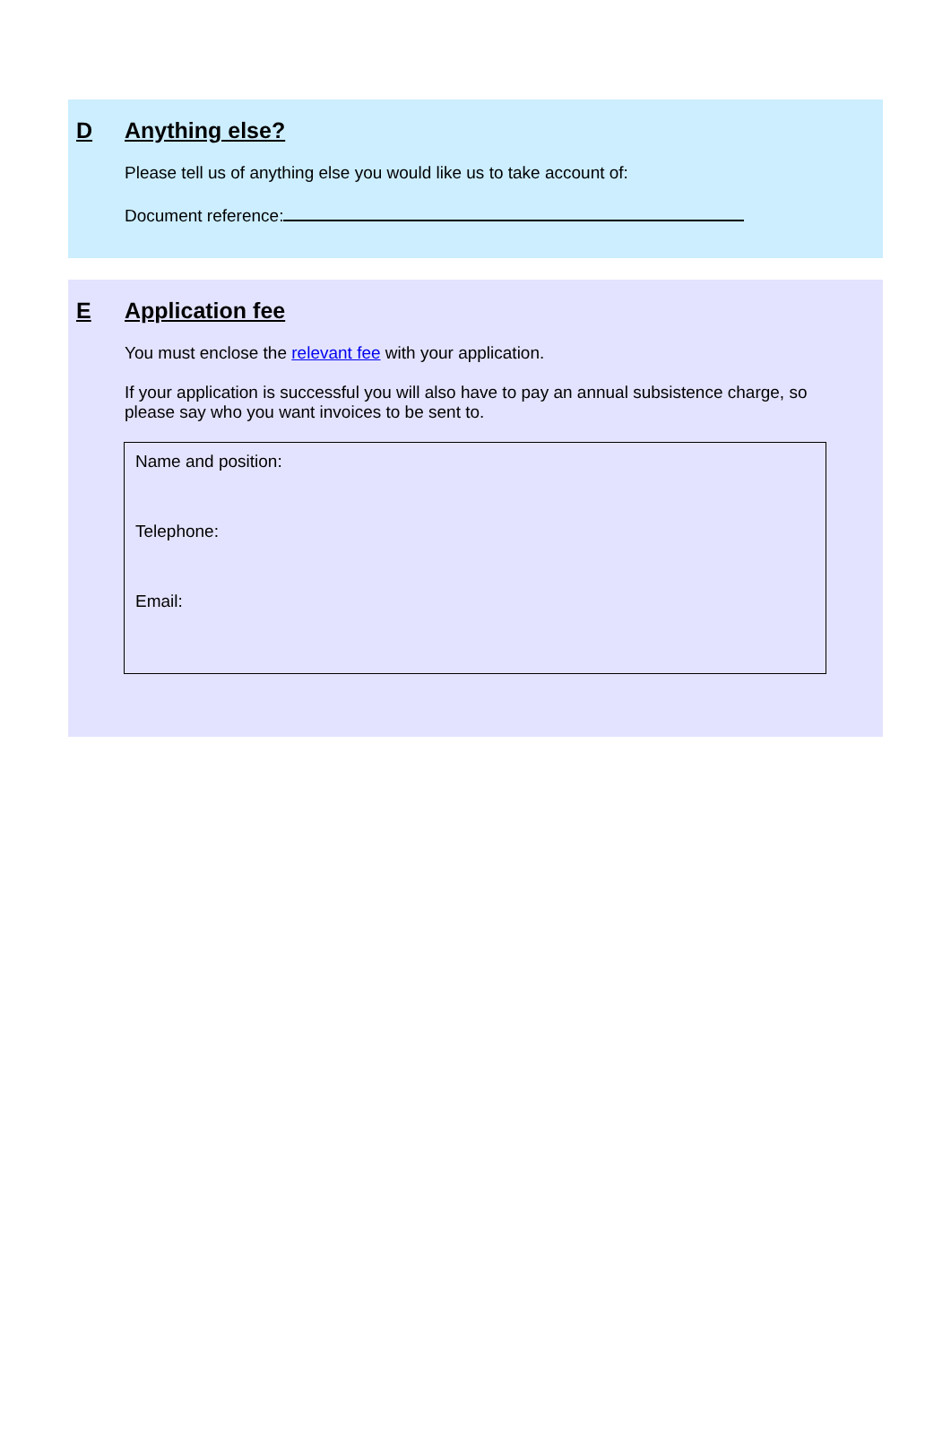D Anything else?
Please tell us of anything else you would like us to take account of:
Document reference:
E Application fee
You must enclose the relevant fee with your application.
If your application is successful you will also have to pay an annual subsistence charge, so please say who you want invoices to be sent to.
Name and position:
Telephone:
Email: